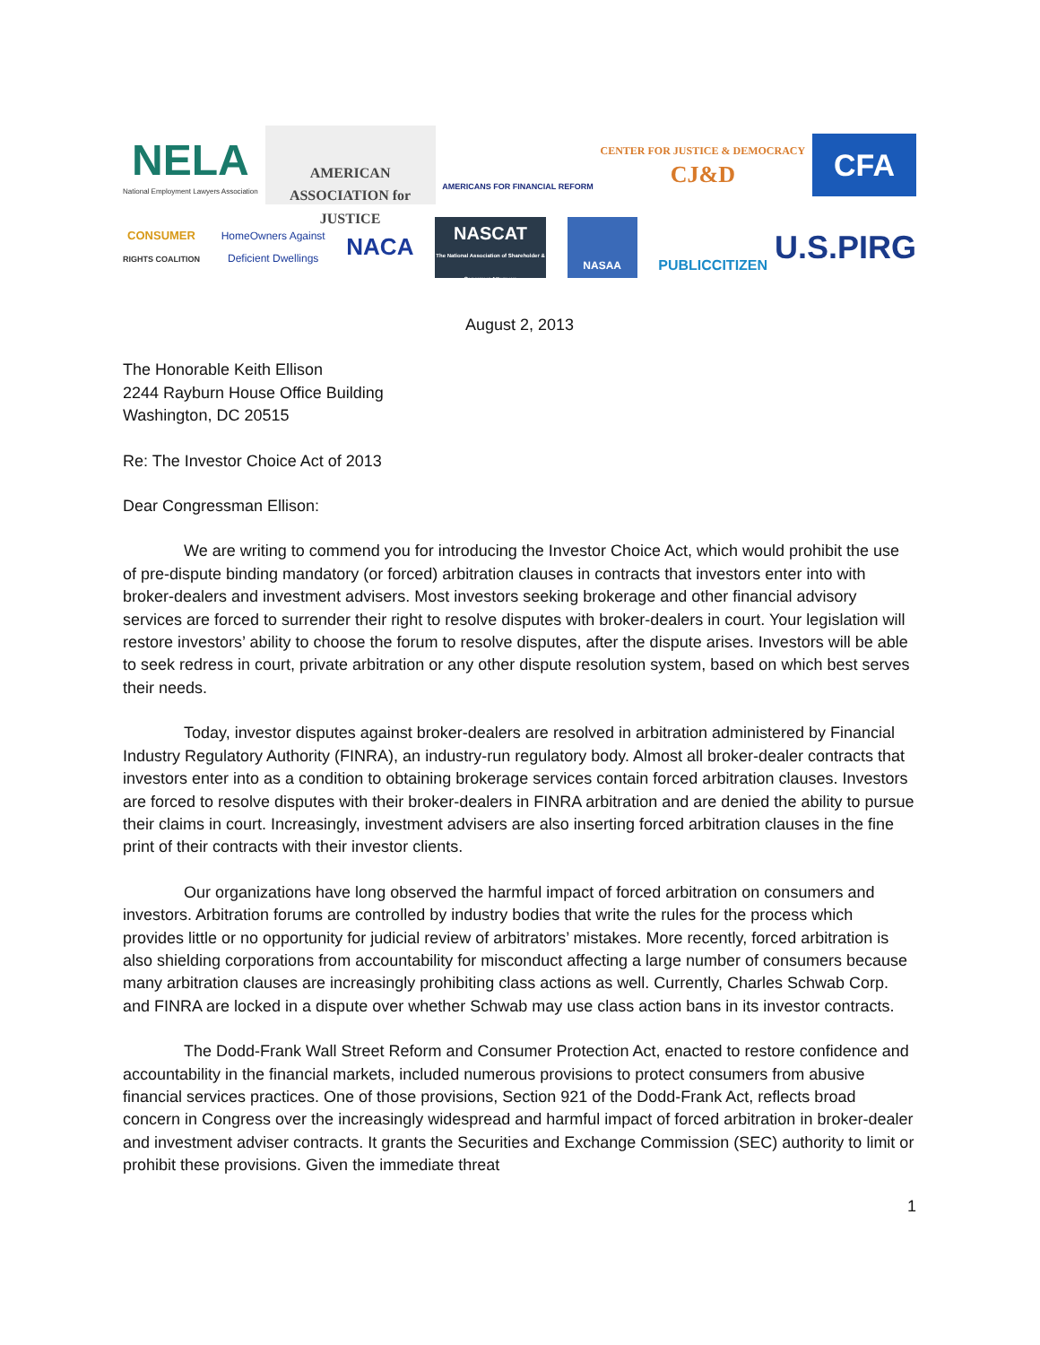NELA
National Employment Lawyers Association
AMERICAN ASSOCIATION for JUSTICE
AMERICANS FOR FINANCIAL REFORM
CENTER FOR JUSTICE & DEMOCRACY
CJ&D
CFA
CONSUMER
RIGHTS COALITION
HomeOwners Against
Deficient Dwellings
NACA
NASCAT
The National Association of Shareholder & Consumer Attorneys
NASAA
PUBLICCITIZEN
U.S.PIRG
August 2, 2013
The Honorable Keith Ellison
2244 Rayburn House Office Building
Washington, DC 20515
Re: The Investor Choice Act of 2013
Dear Congressman Ellison:
We are writing to commend you for introducing the Investor Choice Act, which would prohibit the use of pre-dispute binding mandatory (or forced) arbitration clauses in contracts that investors enter into with broker-dealers and investment advisers. Most investors seeking brokerage and other financial advisory services are forced to surrender their right to resolve disputes with broker-dealers in court. Your legislation will restore investors’ ability to choose the forum to resolve disputes, after the dispute arises. Investors will be able to seek redress in court, private arbitration or any other dispute resolution system, based on which best serves their needs.
Today, investor disputes against broker-dealers are resolved in arbitration administered by Financial Industry Regulatory Authority (FINRA), an industry-run regulatory body. Almost all broker-dealer contracts that investors enter into as a condition to obtaining brokerage services contain forced arbitration clauses. Investors are forced to resolve disputes with their broker-dealers in FINRA arbitration and are denied the ability to pursue their claims in court. Increasingly, investment advisers are also inserting forced arbitration clauses in the fine print of their contracts with their investor clients.
Our organizations have long observed the harmful impact of forced arbitration on consumers and investors. Arbitration forums are controlled by industry bodies that write the rules for the process which provides little or no opportunity for judicial review of arbitrators’ mistakes. More recently, forced arbitration is also shielding corporations from accountability for misconduct affecting a large number of consumers because many arbitration clauses are increasingly prohibiting class actions as well. Currently, Charles Schwab Corp. and FINRA are locked in a dispute over whether Schwab may use class action bans in its investor contracts.
The Dodd-Frank Wall Street Reform and Consumer Protection Act, enacted to restore confidence and accountability in the financial markets, included numerous provisions to protect consumers from abusive financial services practices. One of those provisions, Section 921 of the Dodd-Frank Act, reflects broad concern in Congress over the increasingly widespread and harmful impact of forced arbitration in broker-dealer and investment adviser contracts. It grants the Securities and Exchange Commission (SEC) authority to limit or prohibit these provisions. Given the immediate threat
1